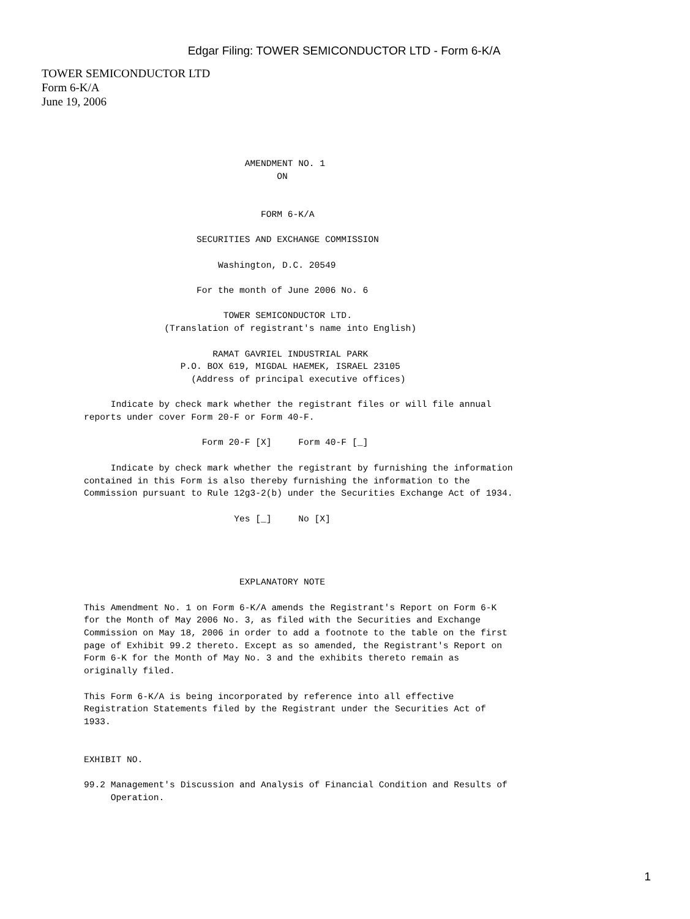Edgar Filing: TOWER SEMICONDUCTOR LTD - Form 6-K/A
TOWER SEMICONDUCTOR LTD
Form 6-K/A
June 19, 2006
                              AMENDMENT NO. 1
                                    ON


                                 FORM 6-K/A

                     SECURITIES AND EXCHANGE COMMISSION

                         Washington, D.C. 20549

                     For the month of June 2006 No. 6

                          TOWER SEMICONDUCTOR LTD.
               (Translation of registrant's name into English)

                        RAMAT GAVRIEL INDUSTRIAL PARK
                  P.O. BOX 619, MIGDAL HAEMEK, ISRAEL 23105
                    (Address of principal executive offices)

     Indicate by check mark whether the registrant files or will file annual
reports under cover Form 20-F or Form 40-F.

                      Form 20-F [X]     Form 40-F [_]

     Indicate by check mark whether the registrant by furnishing the information
contained in this Form is also thereby furnishing the information to the
Commission pursuant to Rule 12g3-2(b) under the Securities Exchange Act of 1934.

                            Yes [_]     No [X]




                             EXPLANATORY NOTE

This Amendment No. 1 on Form 6-K/A amends the Registrant's Report on Form 6-K
for the Month of May 2006 No. 3, as filed with the Securities and Exchange
Commission on May 18, 2006 in order to add a footnote to the table on the first
page of Exhibit 99.2 thereto. Except as so amended, the Registrant's Report on
Form 6-K for the Month of May No. 3 and the exhibits thereto remain as
originally filed.

This Form 6-K/A is being incorporated by reference into all effective
Registration Statements filed by the Registrant under the Securities Act of
1933.


EXHIBIT NO.

99.2 Management's Discussion and Analysis of Financial Condition and Results of
     Operation.
1